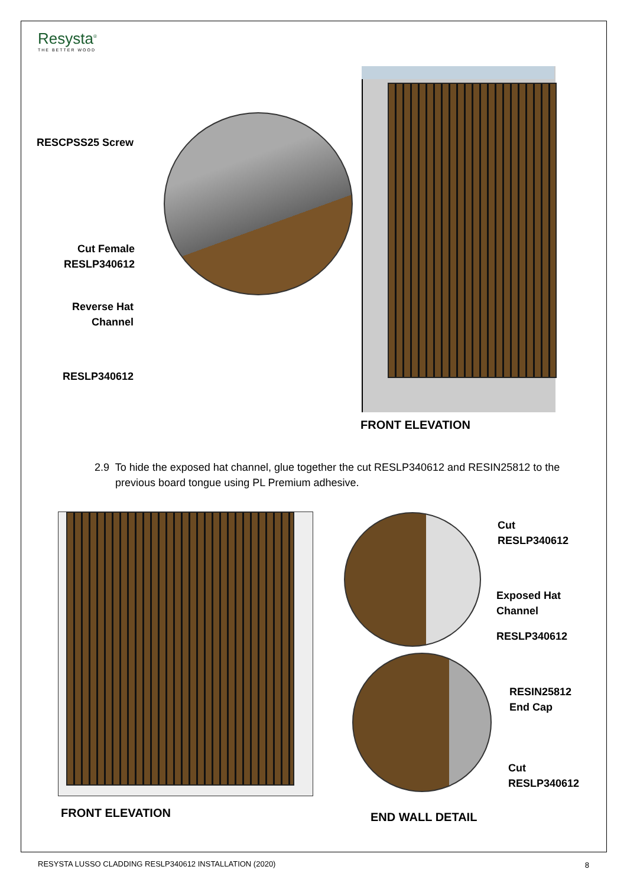Resysta<sup>®</sup>
THE BETTER WOOD
RESCPSS25 Screw
Cut Female
RESLP340612
Reverse Hat
Channel
RESLP340612
FRONT ELEVATION
2.9 To hide the exposed hat channel, glue together the cut RESLP340612 and RESIN25812 to the
previous board tongue using PL Premium adhesive.
FRONT ELEVATION
Cut
RESLP340612
Exposed Hat
Channel
RESLP340612
RESIN25812
End Cap
Cut
RESLP340612
END WALL DETAIL
RESYSTA LUSSO CLADDING RESLP340612 INSTALLATION (2020)
8